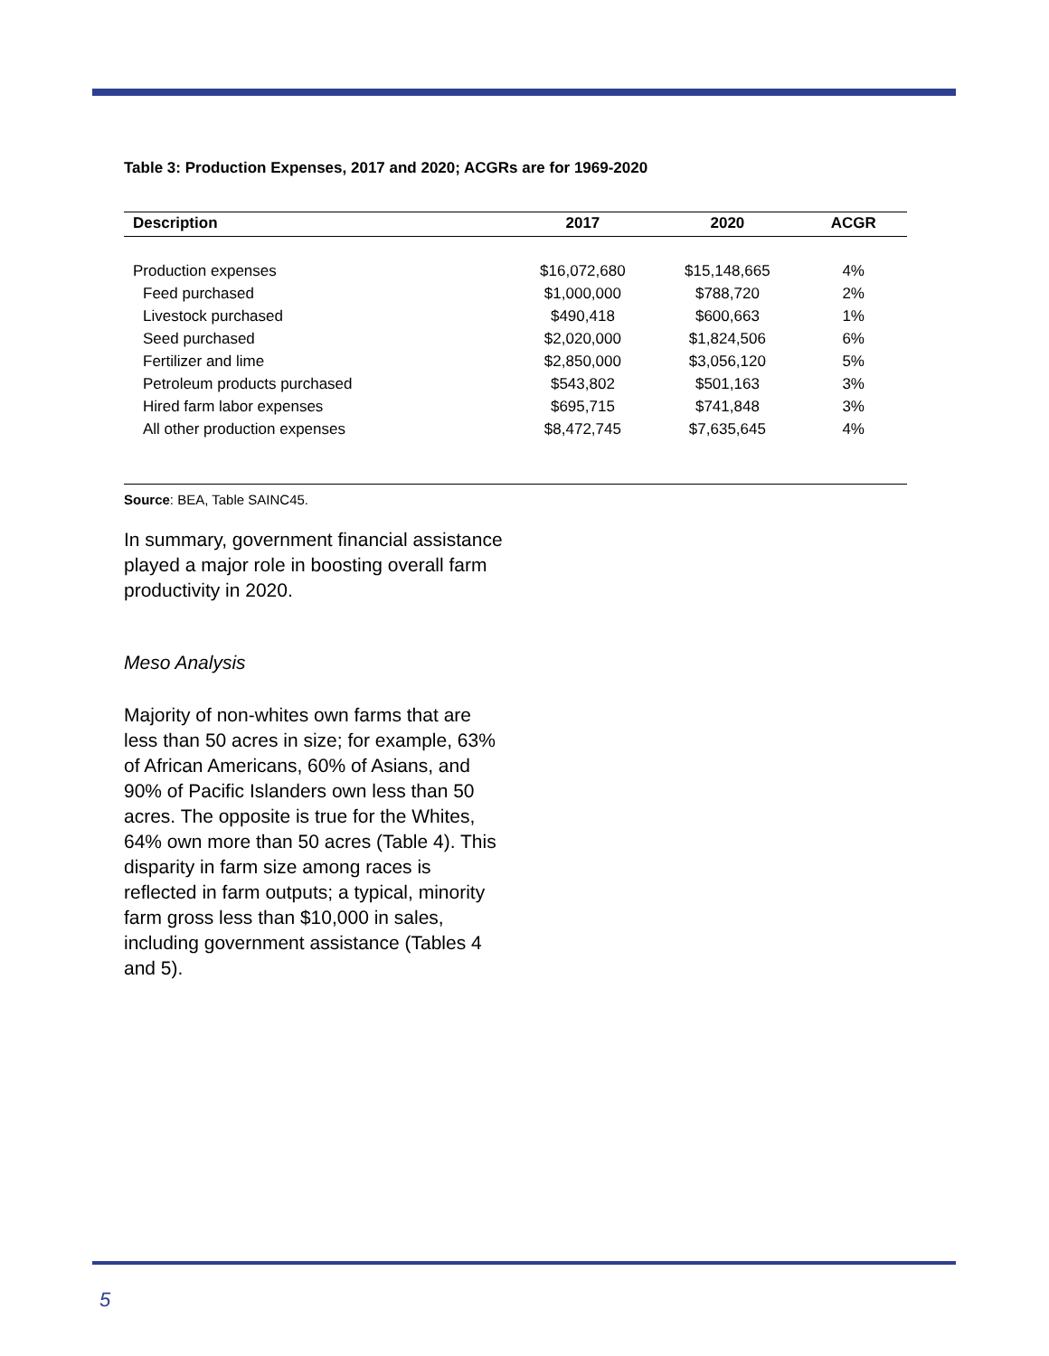Table 3: Production Expenses, 2017 and 2020; ACGRs are for 1969-2020
| Description | 2017 | 2020 | ACGR |
| --- | --- | --- | --- |
| Production expenses | $16,072,680 | $15,148,665 | 4% |
| Feed purchased | $1,000,000 | $788,720 | 2% |
| Livestock purchased | $490,418 | $600,663 | 1% |
| Seed purchased | $2,020,000 | $1,824,506 | 6% |
| Fertilizer and lime | $2,850,000 | $3,056,120 | 5% |
| Petroleum products purchased | $543,802 | $501,163 | 3% |
| Hired farm labor expenses | $695,715 | $741,848 | 3% |
| All other production expenses | $8,472,745 | $7,635,645 | 4% |
Source: BEA, Table SAINC45.
In summary, government financial assistance played a major role in boosting overall farm productivity in 2020.
Meso Analysis
Majority of non-whites own farms that are less than 50 acres in size; for example, 63% of African Americans, 60% of Asians, and 90% of Pacific Islanders own less than 50 acres. The opposite is true for the Whites, 64% own more than 50 acres (Table 4). This disparity in farm size among races is reflected in farm outputs; a typical, minority farm gross less than $10,000 in sales, including government assistance (Tables 4 and 5).
5